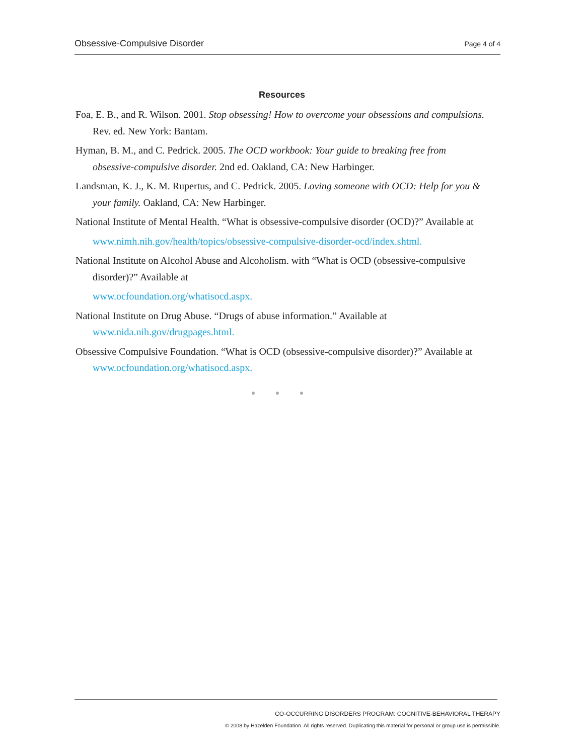Obsessive-Compulsive Disorder Page 4 of 4
Resources
Foa, E. B., and R. Wilson. 2001. Stop obsessing! How to overcome your obsessions and compulsions. Rev. ed. New York: Bantam.
Hyman, B. M., and C. Pedrick. 2005. The OCD workbook: Your guide to breaking free from obsessive-compulsive disorder. 2nd ed. Oakland, CA: New Harbinger.
Landsman, K. J., K. M. Rupertus, and C. Pedrick. 2005. Loving someone with OCD: Help for you & your family. Oakland, CA: New Harbinger.
National Institute of Mental Health. “What is obsessive-compulsive disorder (OCD)?” Available at
www.nimh.nih.gov/health/topics/obsessive-compulsive-disorder-ocd/index.shtml.
National Institute on Alcohol Abuse and Alcoholism. with “What is OCD (obsessive-compulsive disorder)?” Available at
www.ocfoundation.org/whatisocd.aspx.
National Institute on Drug Abuse. “Drugs of abuse information.” Available at www.nida.nih.gov/drugpages.html.
Obsessive Compulsive Foundation. “What is OCD (obsessive-compulsive disorder)?” Available at www.ocfoundation.org/whatisocd.aspx.
● ● ●
CO-OCCURRING DISORDERS PROGRAM: COGNITIVE-BEHAVIORAL THERAPY
© 2008 by Hazelden Foundation. All rights reserved. Duplicating this material for personal or group use is permissible.